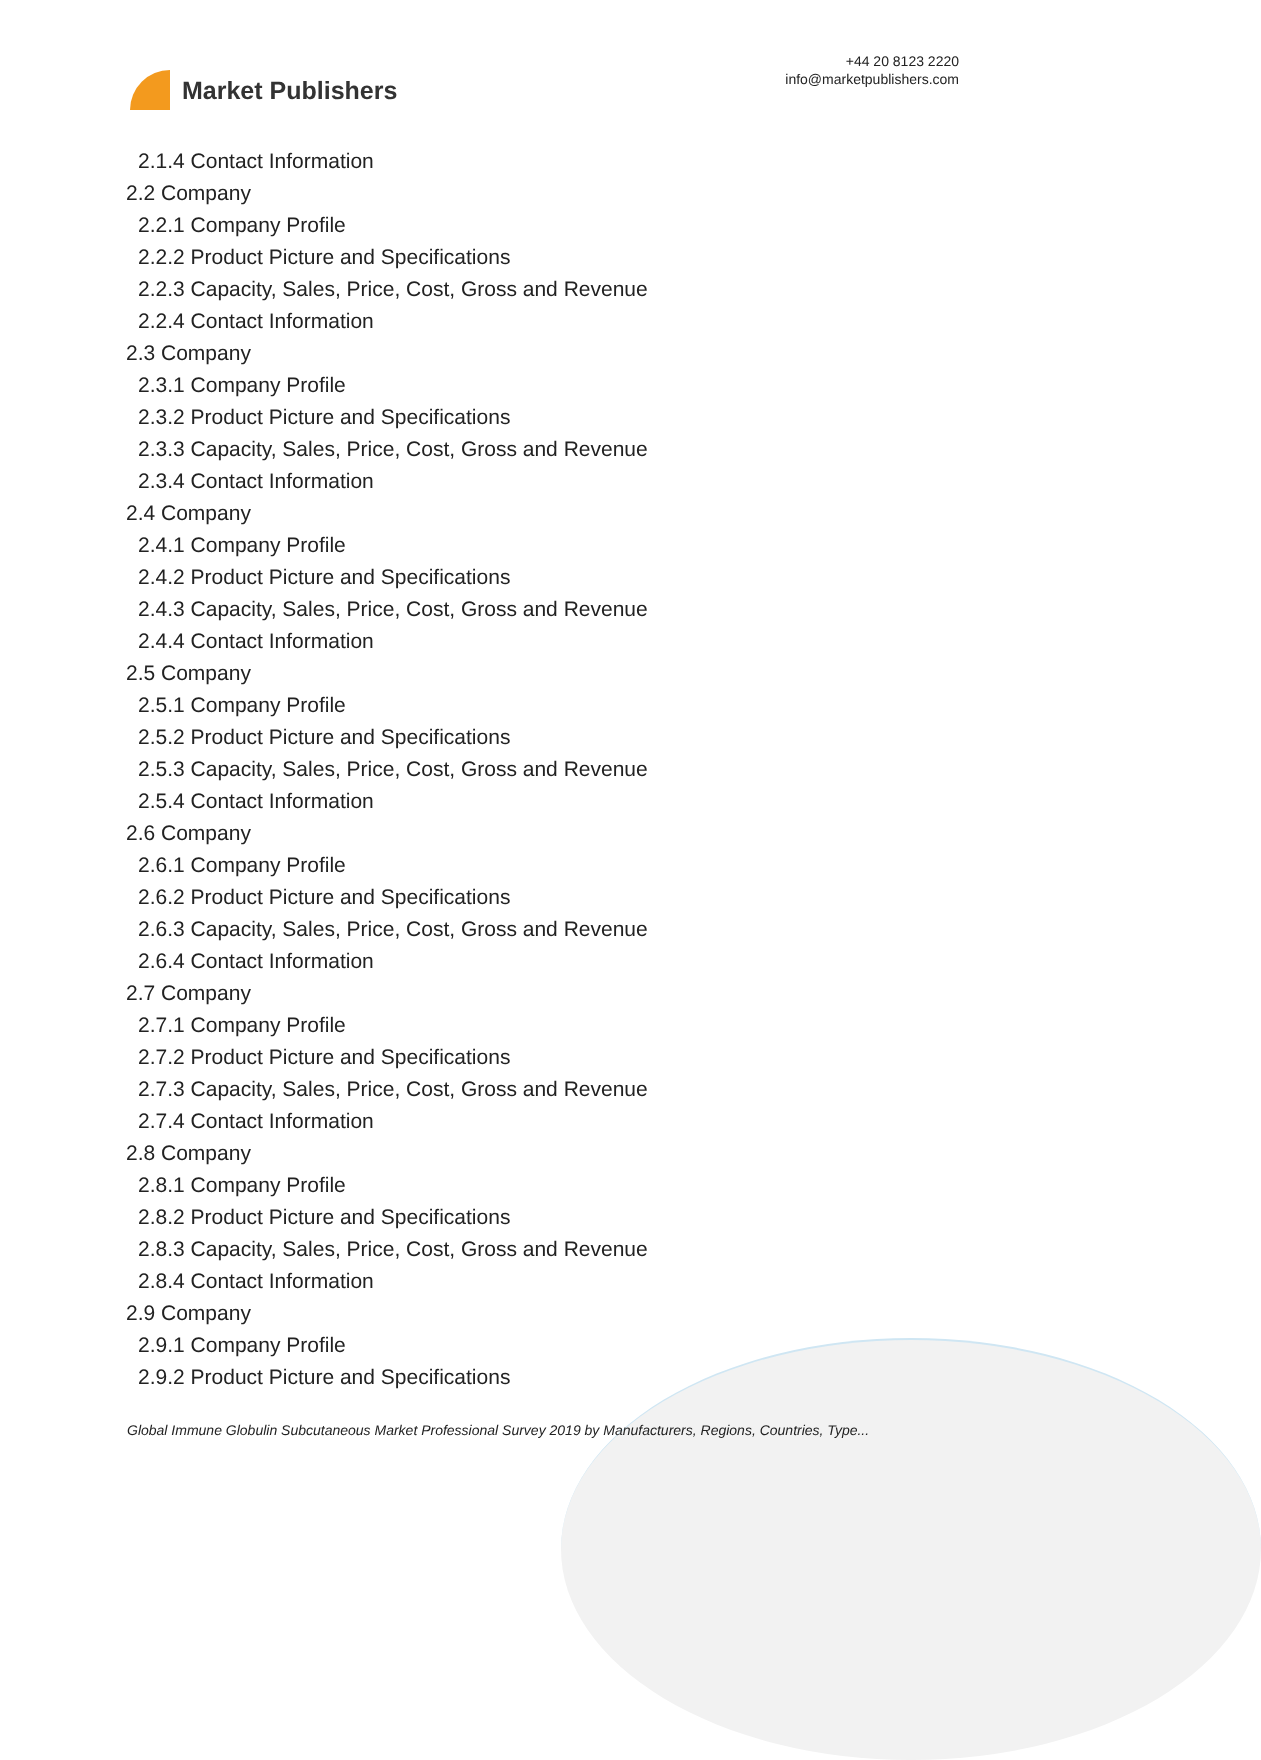Market Publishers
+44 20 8123 2220
info@marketpublishers.com
2.1.4 Contact Information
2.2 Company
2.2.1 Company Profile
2.2.2 Product Picture and Specifications
2.2.3 Capacity, Sales, Price, Cost, Gross and Revenue
2.2.4 Contact Information
2.3 Company
2.3.1 Company Profile
2.3.2 Product Picture and Specifications
2.3.3 Capacity, Sales, Price, Cost, Gross and Revenue
2.3.4 Contact Information
2.4 Company
2.4.1 Company Profile
2.4.2 Product Picture and Specifications
2.4.3 Capacity, Sales, Price, Cost, Gross and Revenue
2.4.4 Contact Information
2.5 Company
2.5.1 Company Profile
2.5.2 Product Picture and Specifications
2.5.3 Capacity, Sales, Price, Cost, Gross and Revenue
2.5.4 Contact Information
2.6 Company
2.6.1 Company Profile
2.6.2 Product Picture and Specifications
2.6.3 Capacity, Sales, Price, Cost, Gross and Revenue
2.6.4 Contact Information
2.7 Company
2.7.1 Company Profile
2.7.2 Product Picture and Specifications
2.7.3 Capacity, Sales, Price, Cost, Gross and Revenue
2.7.4 Contact Information
2.8 Company
2.8.1 Company Profile
2.8.2 Product Picture and Specifications
2.8.3 Capacity, Sales, Price, Cost, Gross and Revenue
2.8.4 Contact Information
2.9 Company
2.9.1 Company Profile
2.9.2 Product Picture and Specifications
Global Immune Globulin Subcutaneous Market Professional Survey 2019 by Manufacturers, Regions, Countries, Type...